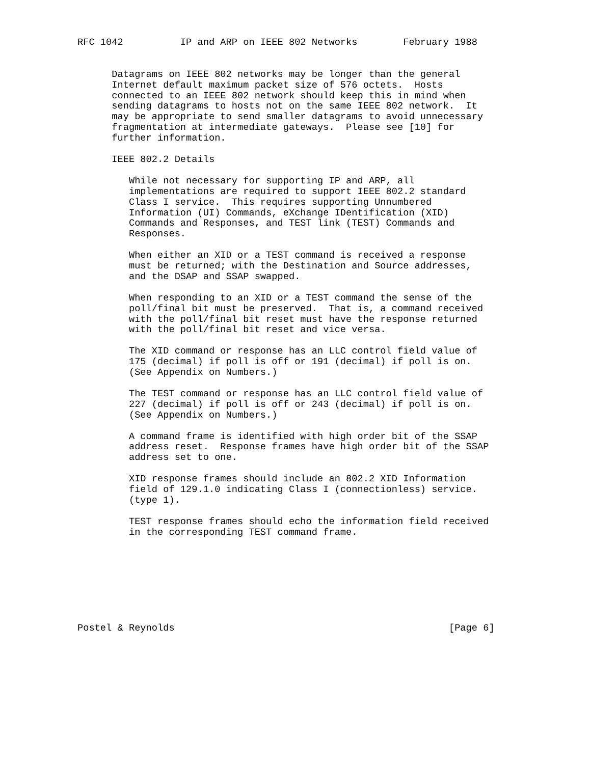RFC 1042          IP and ARP on IEEE 802 Networks        February 1988


      Datagrams on IEEE 802 networks may be longer than the general
      Internet default maximum packet size of 576 octets.  Hosts
      connected to an IEEE 802 network should keep this in mind when
      sending datagrams to hosts not on the same IEEE 802 network.  It
      may be appropriate to send smaller datagrams to avoid unnecessary
      fragmentation at intermediate gateways.  Please see [10] for
      further information.

      IEEE 802.2 Details

         While not necessary for supporting IP and ARP, all
         implementations are required to support IEEE 802.2 standard
         Class I service.  This requires supporting Unnumbered
         Information (UI) Commands, eXchange IDentification (XID)
         Commands and Responses, and TEST link (TEST) Commands and
         Responses.

         When either an XID or a TEST command is received a response
         must be returned; with the Destination and Source addresses,
         and the DSAP and SSAP swapped.

         When responding to an XID or a TEST command the sense of the
         poll/final bit must be preserved.  That is, a command received
         with the poll/final bit reset must have the response returned
         with the poll/final bit reset and vice versa.

         The XID command or response has an LLC control field value of
         175 (decimal) if poll is off or 191 (decimal) if poll is on.
         (See Appendix on Numbers.)

         The TEST command or response has an LLC control field value of
         227 (decimal) if poll is off or 243 (decimal) if poll is on.
         (See Appendix on Numbers.)

         A command frame is identified with high order bit of the SSAP
         address reset.  Response frames have high order bit of the SSAP
         address set to one.

         XID response frames should include an 802.2 XID Information
         field of 129.1.0 indicating Class I (connectionless) service.
         (type 1).

         TEST response frames should echo the information field received
         in the corresponding TEST command frame.








Postel & Reynolds                                                [Page 6]